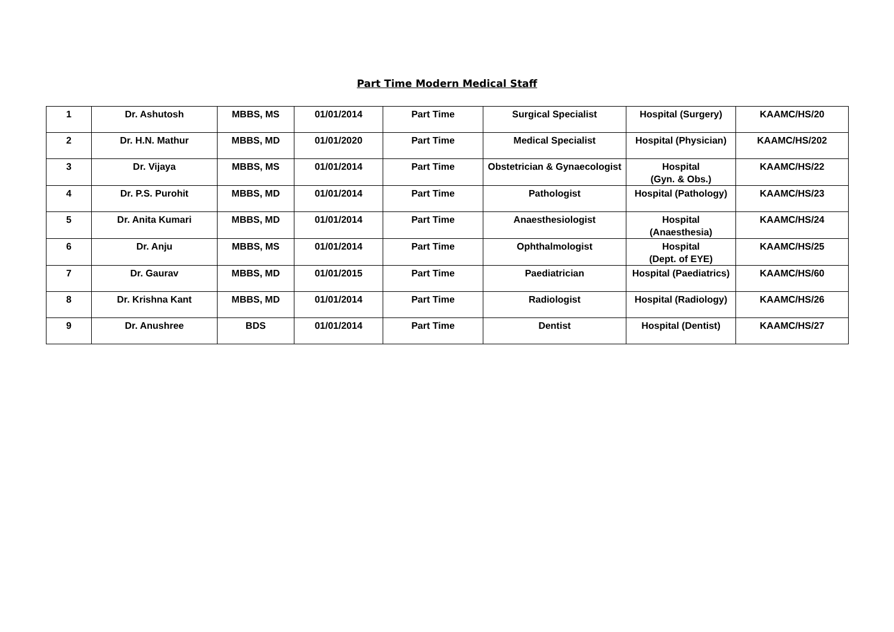Part Time Modern Medical Staff
| 1 | Dr. Ashutosh | MBBS, MS | 01/01/2014 | Part Time | Surgical Specialist | Hospital (Surgery) | KAAMC/HS/20 |
| 2 | Dr. H.N. Mathur | MBBS, MD | 01/01/2020 | Part Time | Medical Specialist | Hospital (Physician) | KAAMC/HS/202 |
| 3 | Dr. Vijaya | MBBS, MS | 01/01/2014 | Part Time | Obstetrician & Gynaecologist | Hospital (Gyn. & Obs.) | KAAMC/HS/22 |
| 4 | Dr. P.S. Purohit | MBBS, MD | 01/01/2014 | Part Time | Pathologist | Hospital (Pathology) | KAAMC/HS/23 |
| 5 | Dr. Anita Kumari | MBBS, MD | 01/01/2014 | Part Time | Anaesthesiologist | Hospital (Anaesthesia) | KAAMC/HS/24 |
| 6 | Dr. Anju | MBBS, MS | 01/01/2014 | Part Time | Ophthalmologist | Hospital (Dept. of EYE) | KAAMC/HS/25 |
| 7 | Dr. Gaurav | MBBS, MD | 01/01/2015 | Part Time | Paediatrician | Hospital (Paediatrics) | KAAMC/HS/60 |
| 8 | Dr. Krishna Kant | MBBS, MD | 01/01/2014 | Part Time | Radiologist | Hospital (Radiology) | KAAMC/HS/26 |
| 9 | Dr. Anushree | BDS | 01/01/2014 | Part Time | Dentist | Hospital (Dentist) | KAAMC/HS/27 |